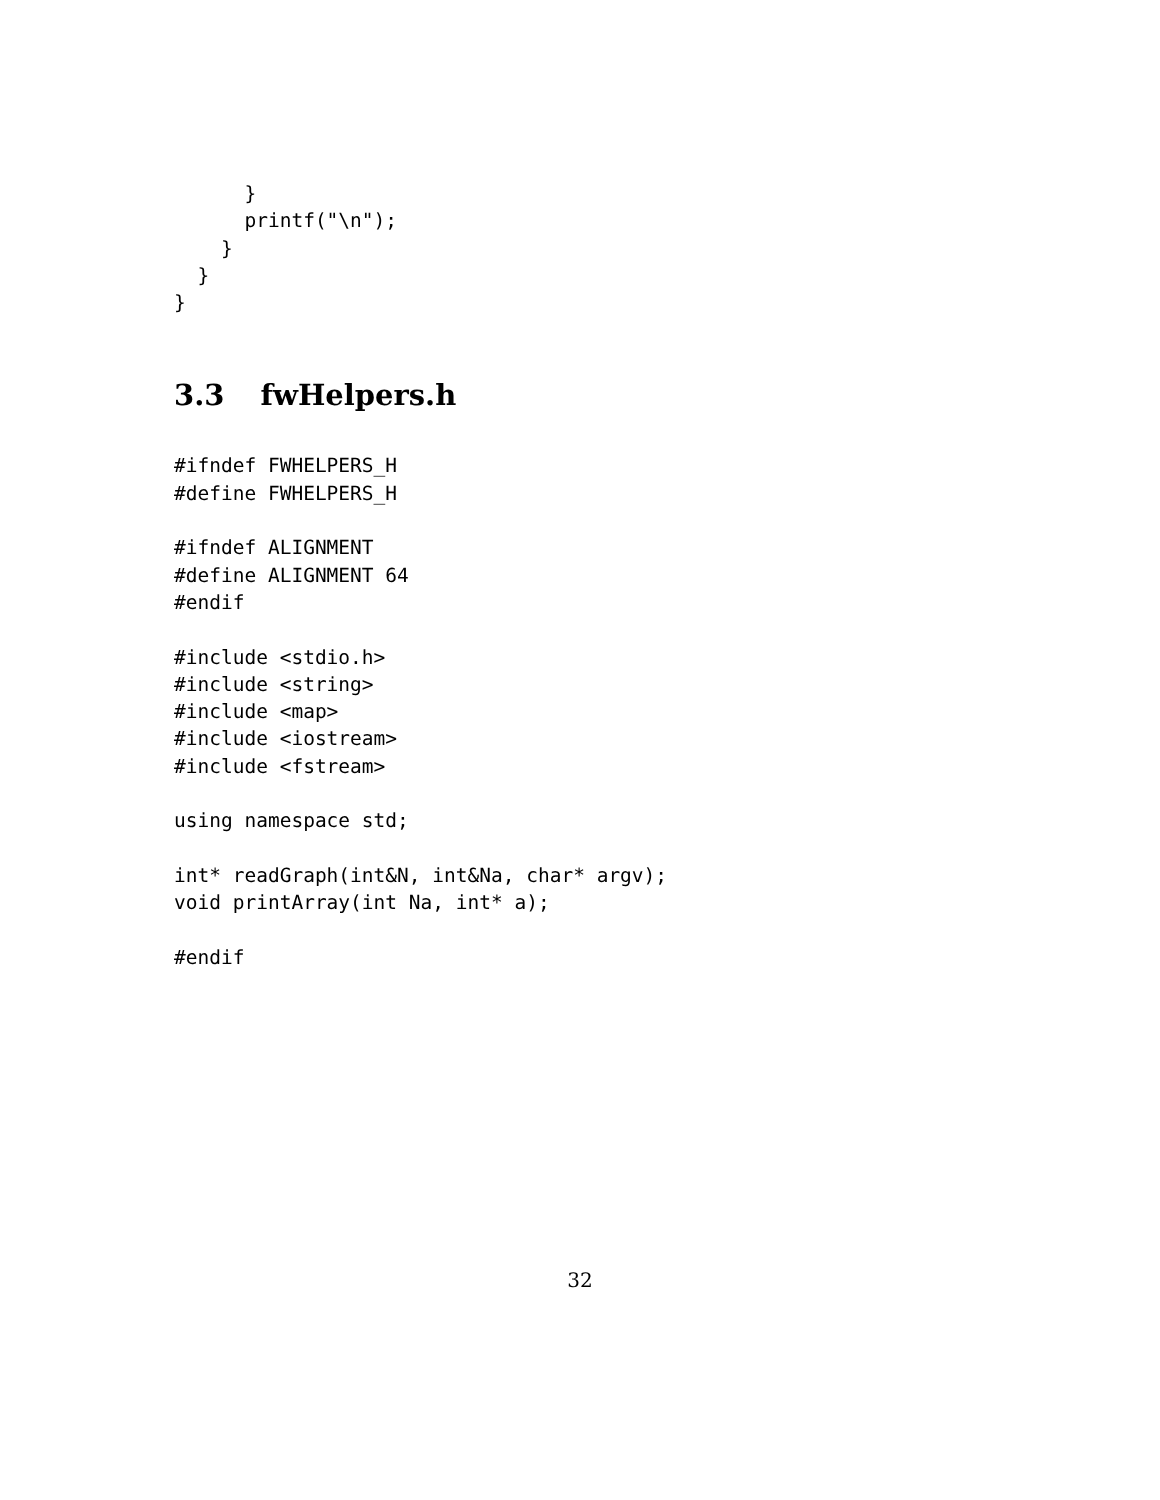}
      printf("\n");
    }
  }
}
3.3 fwHelpers.h
#ifndef FWHELPERS_H
#define FWHELPERS_H

#ifndef ALIGNMENT
#define ALIGNMENT 64
#endif

#include <stdio.h>
#include <string>
#include <map>
#include <iostream>
#include <fstream>

using namespace std;

int* readGraph(int&N, int&Na, char* argv);
void printArray(int Na, int* a);

#endif
32